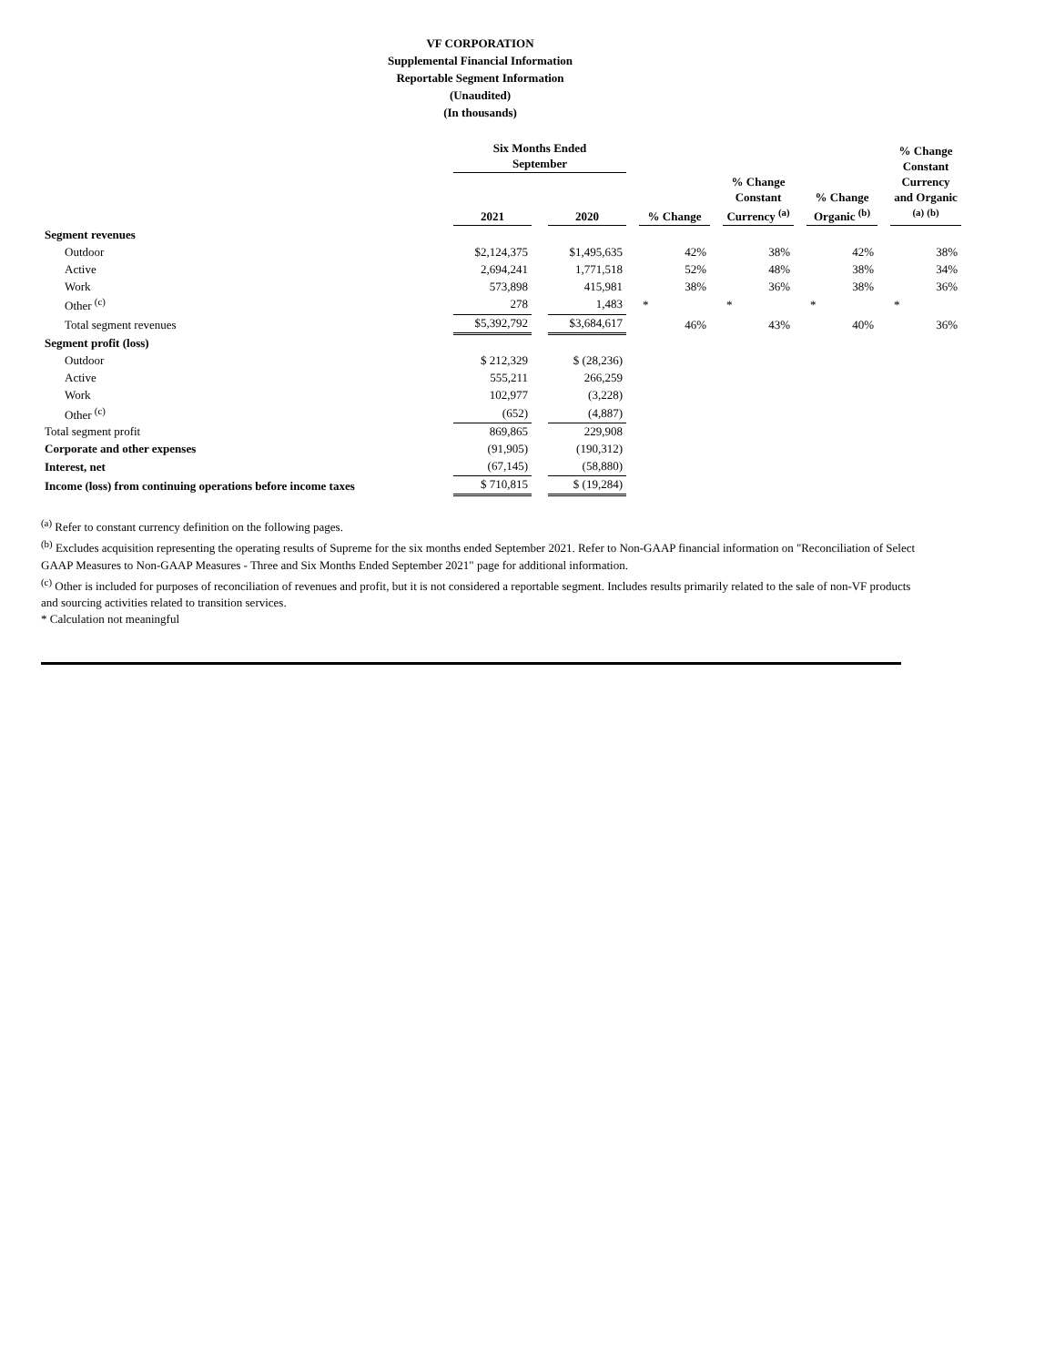VF CORPORATION
Supplemental Financial Information
Reportable Segment Information
(Unaudited)
(In thousands)
| | Six Months Ended September | | | | | | | | | | % Change Constant Currency and Organic <sup>(a)</sup> <sup>(b)</sup> |
| --- | --- | --- | --- | --- | --- | --- | --- | --- | --- | --- | --- |
| | 2021 | | 2020 | | % Change | | % Change Constant Currency <sup>(a)</sup> | | % Change Organic <sup>(b)</sup> | | |
| Segment revenues | | | | | | | | | | | |
| Outdoor | $2,124,375 | | $1,495,635 | | 42% | | 38% | | 42% | | 38% |
| Active | 2,694,241 | | 1,771,518 | | 52% | | 48% | | 38% | | 34% |
| Work | 573,898 | | 415,981 | | 38% | | 36% | | 38% | | 36% |
| Other <sup>(c)</sup> | 278 | | 1,483 | | * | | * | | * | | * |
| Total segment revenues | $5,392,792 | | $3,684,617 | | 46% | | 43% | | 40% | | 36% |
| Segment profit (loss) | | | | | | | | | | | |
| Outdoor | $ 212,329 | | $ (28,236) | | | | | | | | |
| Active | 555,211 | | 266,259 | | | | | | | | |
| Work | 102,977 | | (3,228) | | | | | | | | |
| Other <sup>(c)</sup> | (652) | | (4,887) | | | | | | | | |
| Total segment profit | 869,865 | | 229,908 | | | | | | | | |
| Corporate and other expenses | (91,905) | | (190,312) | | | | | | | | |
| Interest, net | (67,145) | | (58,880) | | | | | | | | |
| Income (loss) from continuing operations before income taxes | $ 710,815 | | $ (19,284) | | | | | | | | |
<sup>(a)</sup> Refer to constant currency definition on the following pages.
<sup>(b)</sup> Excludes acquisition representing the operating results of Supreme for the six months ended September 2021. Refer to Non-GAAP financial information on "Reconciliation of Select GAAP Measures to Non-GAAP Measures - Three and Six Months Ended September 2021" page for additional information.
<sup>(c)</sup> Other is included for purposes of reconciliation of revenues and profit, but it is not considered a reportable segment. Includes results primarily related to the sale of non-VF products and sourcing activities related to transition services.
* Calculation not meaningful